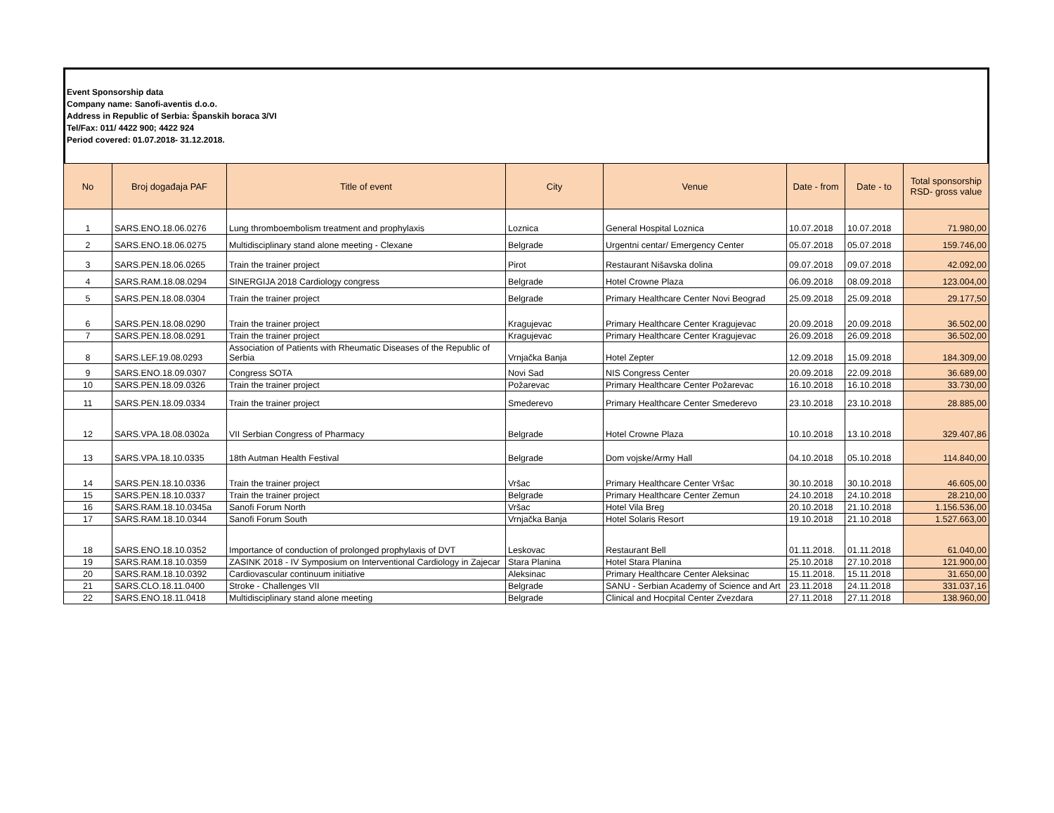Event Sponsorship data
Company name: Sanofi-aventis d.o.o.
Address in Republic of Serbia: Španskih boraca 3/VI
Tel/Fax: 011/ 4422 900; 4422 924
Period covered: 01.07.2018- 31.12.2018.
| No | Broj događaja PAF | Title of event | City | Venue | Date - from | Date - to | Total sponsorship RSD- gross value |
| --- | --- | --- | --- | --- | --- | --- | --- |
| 1 | SARS.ENO.18.06.0276 | Lung thromboembolism treatment and prophylaxis | Loznica | General Hospital Loznica | 10.07.2018 | 10.07.2018 | 71.980,00 |
| 2 | SARS.ENO.18.06.0275 | Multidisciplinary stand alone meeting - Clexane | Belgrade | Urgentni centar/ Emergency Center | 05.07.2018 | 05.07.2018 | 159.746,00 |
| 3 | SARS.PEN.18.06.0265 | Train the trainer project | Pirot | Restaurant Nišavska dolina | 09.07.2018 | 09.07.2018 | 42.092,00 |
| 4 | SARS.RAM.18.08.0294 | SINERGIJA 2018 Cardiology congress | Belgrade | Hotel Crowne Plaza | 06.09.2018 | 08.09.2018 | 123.004,00 |
| 5 | SARS.PEN.18.08.0304 | Train the trainer project | Belgrade | Primary Healthcare Center Novi Beograd | 25.09.2018 | 25.09.2018 | 29.177,50 |
| 6 | SARS.PEN.18.08.0290 | Train the trainer project | Kragujevac | Primary Healthcare Center Kragujevac | 20.09.2018 | 20.09.2018 | 36.502,00 |
| 7 | SARS.PEN.18.08.0291 | Train the trainer project | Kragujevac | Primary Healthcare Center Kragujevac | 26.09.2018 | 26.09.2018 | 36.502,00 |
| 8 | SARS.LEF.19.08.0293 | Association of Patients with Rheumatic Diseases of the Republic of Serbia | Vrnjačka Banja | Hotel Zepter | 12.09.2018 | 15.09.2018 | 184.309,00 |
| 9 | SARS.ENO.18.09.0307 | Congress SOTA | Novi Sad | NIS Congress Center | 20.09.2018 | 22.09.2018 | 36.689,00 |
| 10 | SARS.PEN.18.09.0326 | Train the trainer project | Požarevac | Primary Healthcare Center Požarevac | 16.10.2018 | 16.10.2018 | 33.730,00 |
| 11 | SARS.PEN.18.09.0334 | Train the trainer project | Smederevo | Primary Healthcare Center Smederevo | 23.10.2018 | 23.10.2018 | 28.885,00 |
| 12 | SARS.VPA.18.08.0302a | VII Serbian Congress of Pharmacy | Belgrade | Hotel Crowne Plaza | 10.10.2018 | 13.10.2018 | 329.407,86 |
| 13 | SARS.VPA.18.10.0335 | 18th Autman Health Festival | Belgrade | Dom vojske/Army Hall | 04.10.2018 | 05.10.2018 | 114.840,00 |
| 14 | SARS.PEN.18.10.0336 | Train the trainer project | Vršac | Primary Healthcare Center Vršac | 30.10.2018 | 30.10.2018 | 46.605,00 |
| 15 | SARS.PEN.18.10.0337 | Train the trainer project | Belgrade | Primary Healthcare Center Zemun | 24.10.2018 | 24.10.2018 | 28.210,00 |
| 16 | SARS.RAM.18.10.0345a | Sanofi Forum North | Vršac | Hotel Vila Breg | 20.10.2018 | 21.10.2018 | 1.156.536,00 |
| 17 | SARS.RAM.18.10.0344 | Sanofi Forum South | Vrnjačka Banja | Hotel Solaris Resort | 19.10.2018 | 21.10.2018 | 1.527.663,00 |
| 18 | SARS.ENO.18.10.0352 | Importance of conduction of prolonged prophylaxis of DVT | Leskovac | Restaurant Bell | 01.11.2018. | 01.11.2018 | 61.040,00 |
| 19 | SARS.RAM.18.10.0359 | ZASINK 2018 - IV Symposium on Interventional Cardiology in Zajecar | Stara Planina | Hotel Stara Planina | 25.10.2018 | 27.10.2018 | 121.900,00 |
| 20 | SARS.RAM.18.10.0392 | Cardiovascular continuum initiative | Aleksinac | Primary Healthcare Center Aleksinac | 15.11.2018. | 15.11.2018 | 31.650,00 |
| 21 | SARS.CLO.18.11.0400 | Stroke - Challenges VII | Belgrade | SANU - Serbian Academy of Science and Art | 23.11.2018 | 24.11.2018 | 331.037,16 |
| 22 | SARS.ENO.18.11.0418 | Multidisciplinary stand alone meeting | Belgrade | Clinical and Hocpital Center Zvezdara | 27.11.2018 | 27.11.2018 | 138.960,00 |